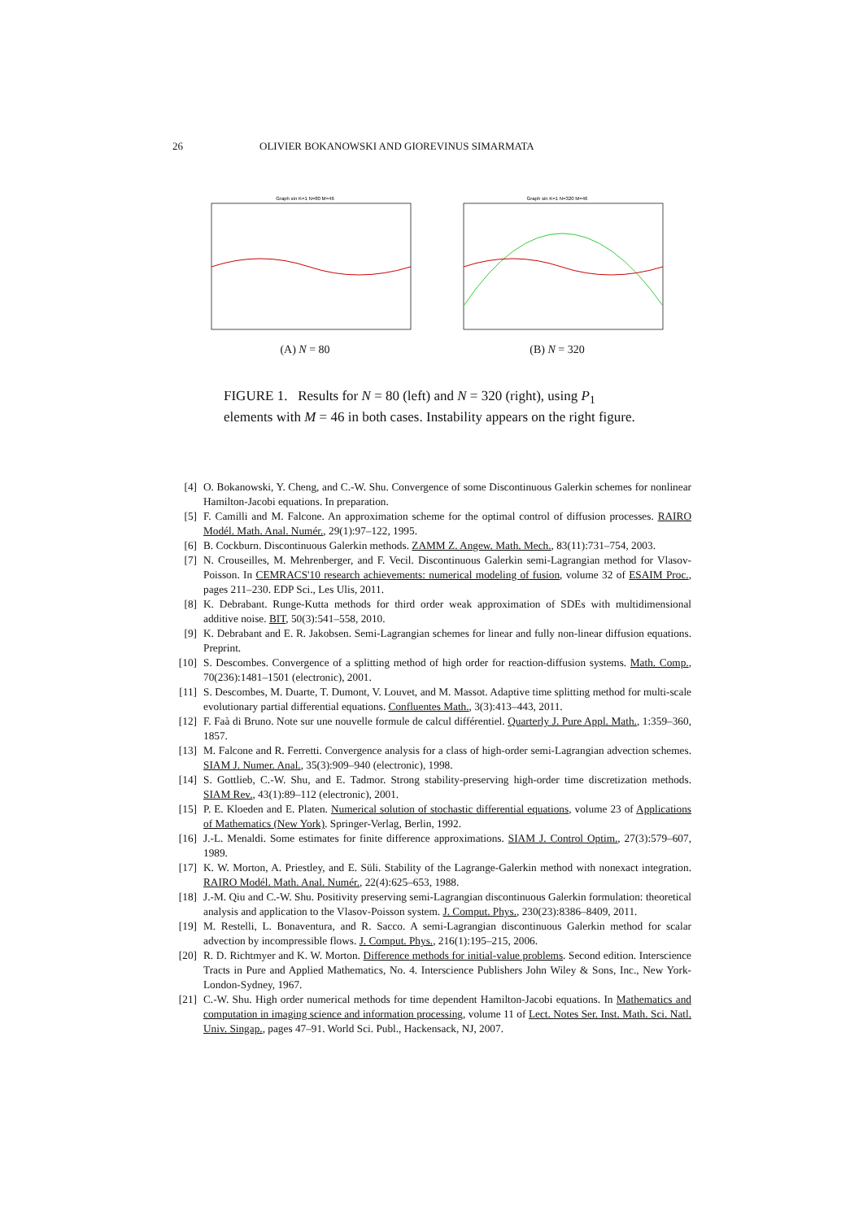26 OLIVIER BOKANOWSKI AND GIOREVINUS SIMARMATA
Graph sin K=1 N=80 M=46
(A) N = 80
Graph sin K=1 N=320 M=46
(B) N = 320
FIGURE 1. Results for N = 80 (left) and N = 320 (right), using P<sub>1</sub> elements with M = 46 in both cases. Instability appears on the right figure.
[4] O. Bokanowski, Y. Cheng, and C.-W. Shu. Convergence of some Discontinuous Galerkin schemes for nonlinear Hamilton-Jacobi equations. In preparation.
[5] F. Camilli and M. Falcone. An approximation scheme for the optimal control of diffusion processes. RAIRO Modél. Math. Anal. Numér., 29(1):97–122, 1995.
[6] B. Cockburn. Discontinuous Galerkin methods. ZAMM Z. Angew. Math. Mech., 83(11):731–754, 2003.
[7] N. Crouseilles, M. Mehrenberger, and F. Vecil. Discontinuous Galerkin semi-Lagrangian method for Vlasov-Poisson. In CEMRACS'10 research achievements: numerical modeling of fusion, volume 32 of ESAIM Proc., pages 211–230. EDP Sci., Les Ulis, 2011.
[8] K. Debrabant. Runge-Kutta methods for third order weak approximation of SDEs with multidimensional additive noise. BIT, 50(3):541–558, 2010.
[9] K. Debrabant and E. R. Jakobsen. Semi-Lagrangian schemes for linear and fully non-linear diffusion equations. Preprint.
[10] S. Descombes. Convergence of a splitting method of high order for reaction-diffusion systems. Math. Comp., 70(236):1481–1501 (electronic), 2001.
[11] S. Descombes, M. Duarte, T. Dumont, V. Louvet, and M. Massot. Adaptive time splitting method for multi-scale evolutionary partial differential equations. Confluentes Math., 3(3):413–443, 2011.
[12] F. Faà di Bruno. Note sur une nouvelle formule de calcul différentiel. Quarterly J. Pure Appl. Math., 1:359–360, 1857.
[13] M. Falcone and R. Ferretti. Convergence analysis for a class of high-order semi-Lagrangian advection schemes. SIAM J. Numer. Anal., 35(3):909–940 (electronic), 1998.
[14] S. Gottlieb, C.-W. Shu, and E. Tadmor. Strong stability-preserving high-order time discretization methods. SIAM Rev., 43(1):89–112 (electronic), 2001.
[15] P. E. Kloeden and E. Platen. Numerical solution of stochastic differential equations, volume 23 of Applications of Mathematics (New York). Springer-Verlag, Berlin, 1992.
[16] J.-L. Menaldi. Some estimates for finite difference approximations. SIAM J. Control Optim., 27(3):579–607, 1989.
[17] K. W. Morton, A. Priestley, and E. Süli. Stability of the Lagrange-Galerkin method with nonexact integration. RAIRO Modél. Math. Anal. Numér., 22(4):625–653, 1988.
[18] J.-M. Qiu and C.-W. Shu. Positivity preserving semi-Lagrangian discontinuous Galerkin formulation: theoretical analysis and application to the Vlasov-Poisson system. J. Comput. Phys., 230(23):8386–8409, 2011.
[19] M. Restelli, L. Bonaventura, and R. Sacco. A semi-Lagrangian discontinuous Galerkin method for scalar advection by incompressible flows. J. Comput. Phys., 216(1):195–215, 2006.
[20] R. D. Richtmyer and K. W. Morton. Difference methods for initial-value problems. Second edition. Interscience Tracts in Pure and Applied Mathematics, No. 4. Interscience Publishers John Wiley & Sons, Inc., New York-London-Sydney, 1967.
[21] C.-W. Shu. High order numerical methods for time dependent Hamilton-Jacobi equations. In Mathematics and computation in imaging science and information processing, volume 11 of Lect. Notes Ser. Inst. Math. Sci. Natl. Univ. Singap., pages 47–91. World Sci. Publ., Hackensack, NJ, 2007.